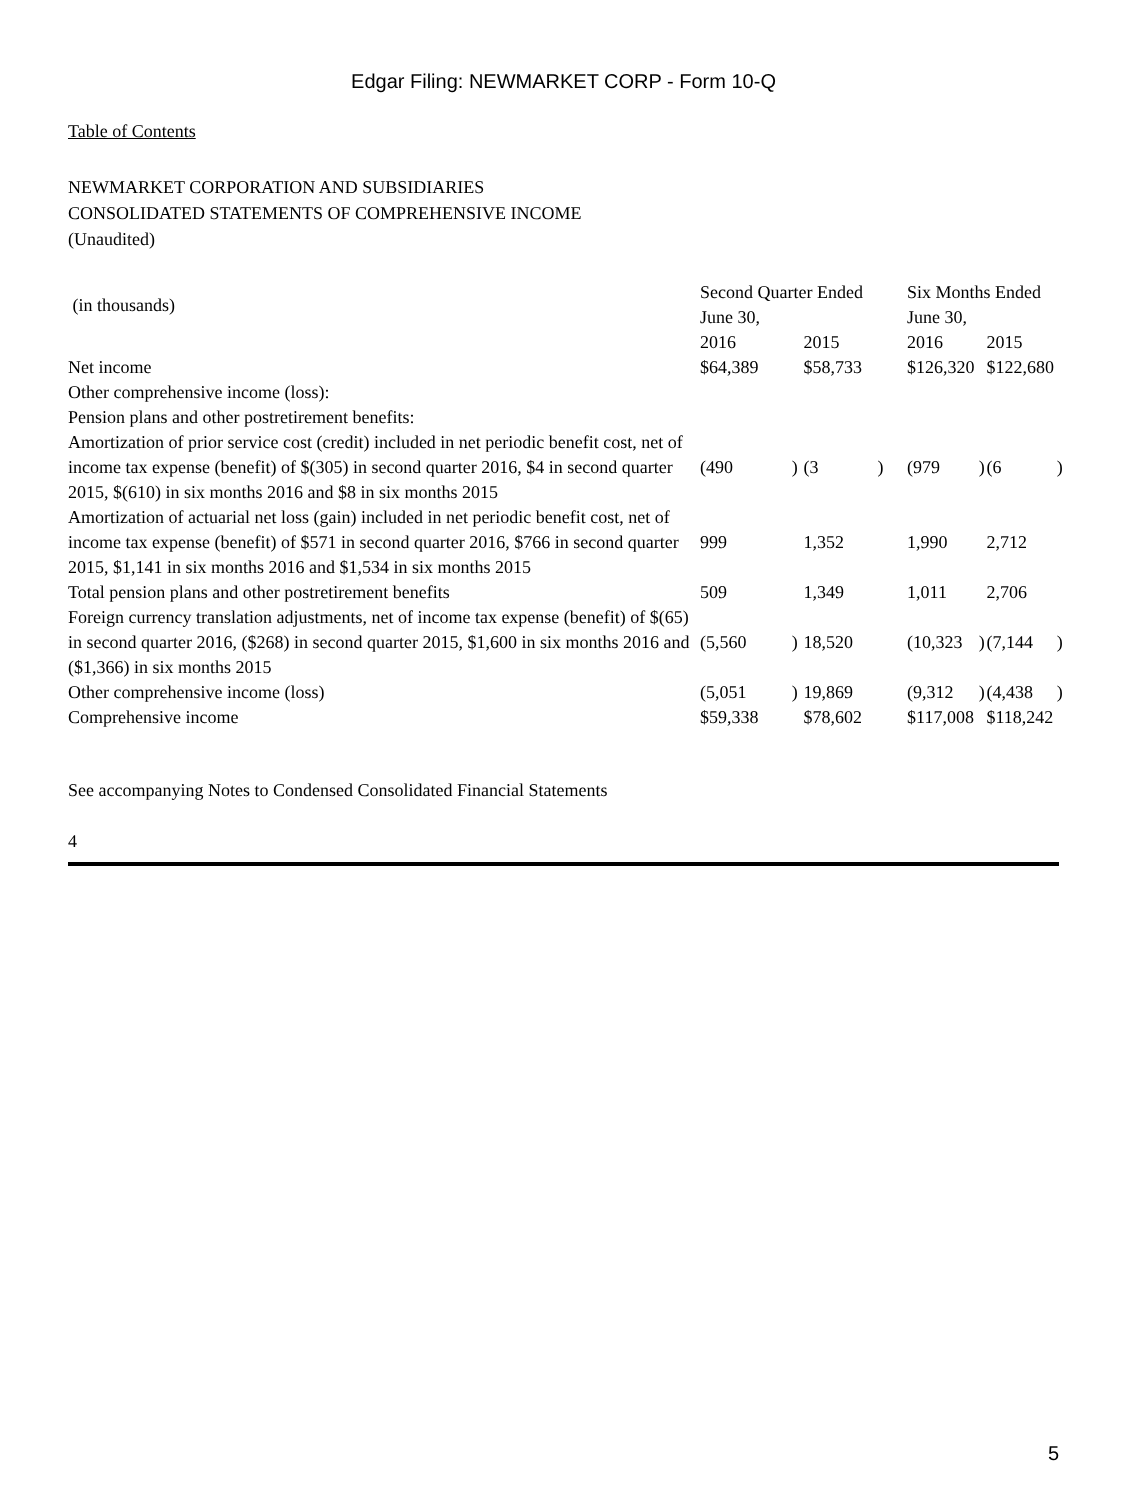Edgar Filing: NEWMARKET CORP - Form 10-Q
Table of Contents
NEWMARKET CORPORATION AND SUBSIDIARIES
CONSOLIDATED STATEMENTS OF COMPREHENSIVE INCOME
(Unaudited)
| (in thousands) | Second Quarter Ended June 30, | | | | Six Months Ended June 30, | | | |
| | 2016 | | 2015 | | 2016 | | 2015 | |
| Net income | $64,389 | | $58,733 | | $126,320 | | $122,680 | |
| Other comprehensive income (loss): | | | | | | | | |
| Pension plans and other postretirement benefits: | | | | | | | | |
| Amortization of prior service cost (credit) included in net periodic benefit cost, net of income tax expense (benefit) of $(305) in second quarter 2016, $4 in second quarter 2015, $(610) in six months 2016 and $8 in six months 2015 | (490 | ) | (3 | ) | (979 | ) | (6 | ) |
| Amortization of actuarial net loss (gain) included in net periodic benefit cost, net of income tax expense (benefit) of $571 in second quarter 2016, $766 in second quarter 2015, $1,141 in six months 2016 and $1,534 in six months 2015 | 999 | | 1,352 | | 1,990 | | 2,712 | |
| Total pension plans and other postretirement benefits | 509 | | 1,349 | | 1,011 | | 2,706 | |
| Foreign currency translation adjustments, net of income tax expense (benefit) of $(65) in second quarter 2016, ($268) in second quarter 2015, $1,600 in six months 2016 and ($1,366) in six months 2015 | (5,560 | ) | 18,520 | | (10,323 | ) | (7,144 | ) |
| Other comprehensive income (loss) | (5,051 | ) | 19,869 | | (9,312 | ) | (4,438 | ) |
| Comprehensive income | $59,338 | | $78,602 | | $117,008 | | $118,242 | |
See accompanying Notes to Condensed Consolidated Financial Statements
4
5